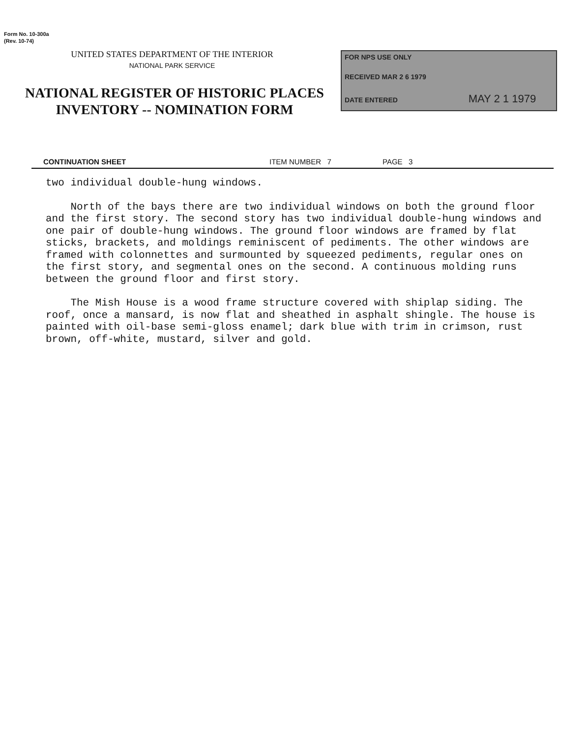Form No. 10-300a
(Rev. 10-74)
UNITED STATES DEPARTMENT OF THE INTERIOR
NATIONAL PARK SERVICE
NATIONAL REGISTER OF HISTORIC PLACES
INVENTORY -- NOMINATION FORM
FOR NPS USE ONLY
RECEIVED MAR 2 6 1979
DATE ENTERED MAY 2 1 1979
CONTINUATION SHEET ITEM NUMBER 7 PAGE 3
two individual double-hung windows.
North of the bays there are two individual windows on both the ground floor and the first story. The second story has two individual double-hung windows and one pair of double-hung windows. The ground floor windows are framed by flat sticks, brackets, and moldings reminiscent of pediments. The other windows are framed with colonnettes and surmounted by squeezed pediments, regular ones on the first story, and segmental ones on the second. A continuous molding runs between the ground floor and first story.
The Mish House is a wood frame structure covered with shiplap siding. The roof, once a mansard, is now flat and sheathed in asphalt shingle. The house is painted with oil-base semi-gloss enamel; dark blue with trim in crimson, rust brown, off-white, mustard, silver and gold.